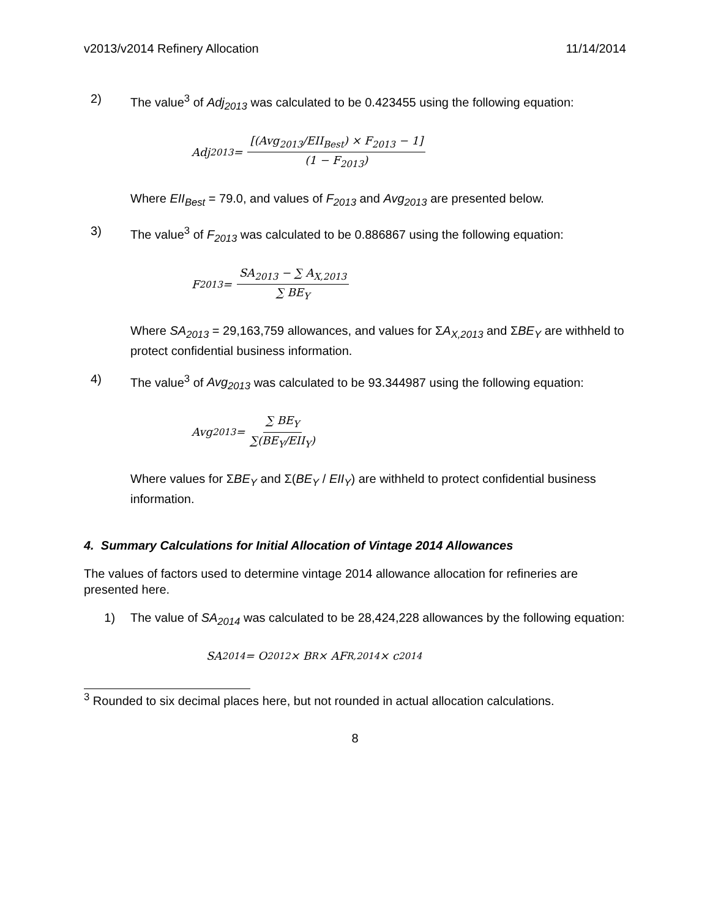v2013/v2014 Refinery Allocation 11/14/2014
2) The value<sup>3</sup> of Adj<sub>2013</sub> was calculated to be 0.423455 using the following equation:
Adj<sub>2013</sub> = [(Avg<sub>2013</sub>/EII<sub>Best</sub>) × F<sub>2013</sub> − 1] (1 − F<sub>2013</sub>)
Where EII<sub>Best</sub> = 79.0, and values of F<sub>2013</sub> and Avg<sub>2013</sub> are presented below.
3) The value<sup>3</sup> of F<sub>2013</sub> was calculated to be 0.886867 using the following equation:
F<sub>2013</sub> = SA<sub>2013</sub> − ∑ A<sub>X,2013</sub> ∑ BE<sub>Y</sub>
Where SA<sub>2013</sub> = 29,163,759 allowances, and values for ΣA<sub>X,2013</sub> and ΣBE<sub>Y</sub> are withheld to protect confidential business information.
4) The value<sup>3</sup> of Avg<sub>2013</sub> was calculated to be 93.344987 using the following equation:
Avg<sub>2013</sub> = ∑ BE<sub>Y</sub> ∑(BE<sub>Y</sub>/EII<sub>Y</sub>)
Where values for ΣBE<sub>Y</sub> and Σ(BE<sub>Y</sub> / EII<sub>Y</sub>) are withheld to protect confidential business information.
4. Summary Calculations for Initial Allocation of Vintage 2014 Allowances
The values of factors used to determine vintage 2014 allowance allocation for refineries are presented here.
1) The value of SA<sub>2014</sub> was calculated to be 28,424,228 allowances by the following equation:
SA<sub>2014</sub> = O<sub>2012</sub> × B<sub>R</sub> × AF<sub>R,2014</sub> × c<sub>2014</sub>
<sup>3</sup> Rounded to six decimal places here, but not rounded in actual allocation calculations.
8